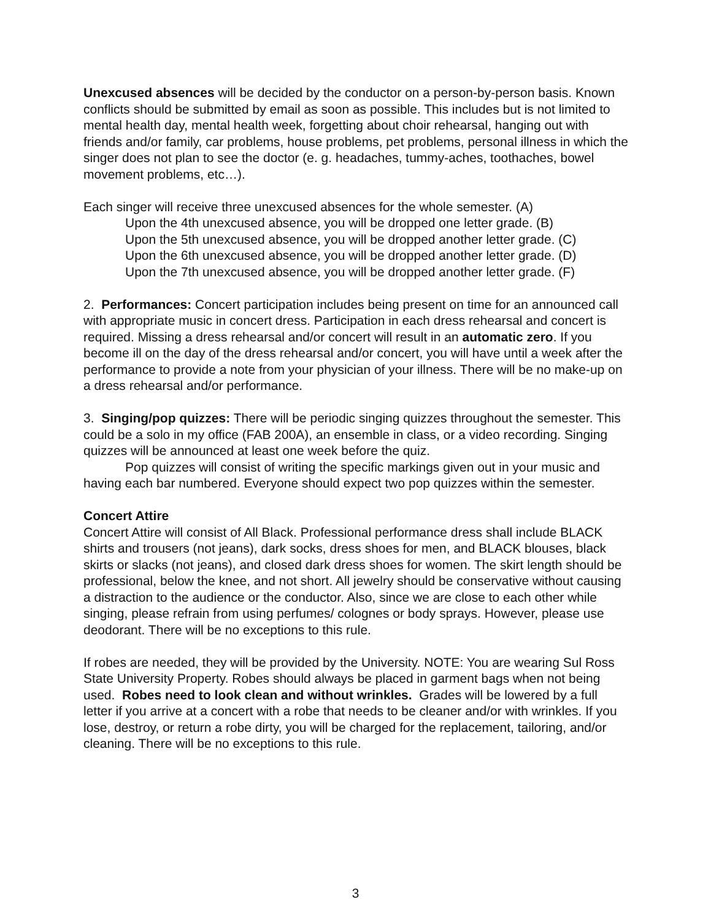Unexcused absences will be decided by the conductor on a person-by-person basis. Known conflicts should be submitted by email as soon as possible. This includes but is not limited to mental health day, mental health week, forgetting about choir rehearsal, hanging out with friends and/or family, car problems, house problems, pet problems, personal illness in which the singer does not plan to see the doctor (e. g. headaches, tummy-aches, toothaches, bowel movement problems, etc…).
Each singer will receive three unexcused absences for the whole semester. (A)
Upon the 4th unexcused absence, you will be dropped one letter grade. (B)
Upon the 5th unexcused absence, you will be dropped another letter grade. (C)
Upon the 6th unexcused absence, you will be dropped another letter grade. (D)
Upon the 7th unexcused absence, you will be dropped another letter grade. (F)
2. Performances: Concert participation includes being present on time for an announced call with appropriate music in concert dress. Participation in each dress rehearsal and concert is required. Missing a dress rehearsal and/or concert will result in an automatic zero. If you become ill on the day of the dress rehearsal and/or concert, you will have until a week after the performance to provide a note from your physician of your illness. There will be no make-up on a dress rehearsal and/or performance.
3. Singing/pop quizzes: There will be periodic singing quizzes throughout the semester. This could be a solo in my office (FAB 200A), an ensemble in class, or a video recording. Singing quizzes will be announced at least one week before the quiz.
Pop quizzes will consist of writing the specific markings given out in your music and having each bar numbered. Everyone should expect two pop quizzes within the semester.
Concert Attire
Concert Attire will consist of All Black. Professional performance dress shall include BLACK shirts and trousers (not jeans), dark socks, dress shoes for men, and BLACK blouses, black skirts or slacks (not jeans), and closed dark dress shoes for women. The skirt length should be professional, below the knee, and not short. All jewelry should be conservative without causing a distraction to the audience or the conductor. Also, since we are close to each other while singing, please refrain from using perfumes/ colognes or body sprays. However, please use deodorant. There will be no exceptions to this rule.
If robes are needed, they will be provided by the University. NOTE: You are wearing Sul Ross State University Property. Robes should always be placed in garment bags when not being used. Robes need to look clean and without wrinkles. Grades will be lowered by a full letter if you arrive at a concert with a robe that needs to be cleaner and/or with wrinkles. If you lose, destroy, or return a robe dirty, you will be charged for the replacement, tailoring, and/or cleaning. There will be no exceptions to this rule.
3